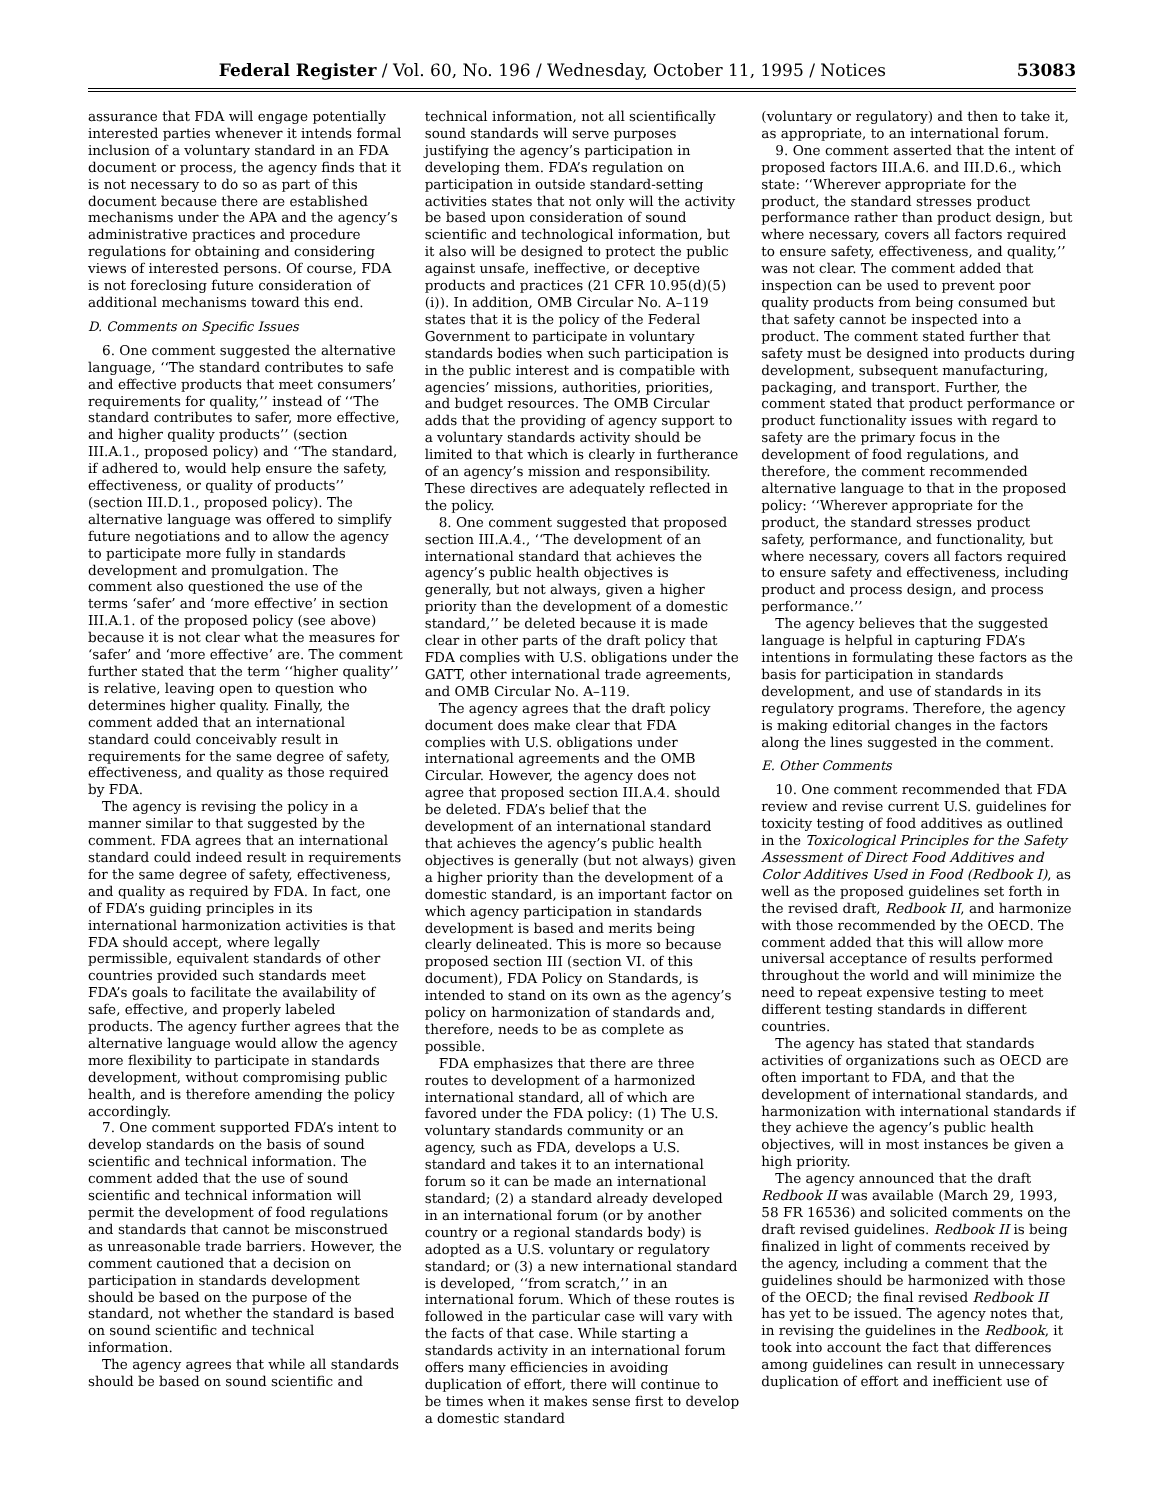Federal Register / Vol. 60, No. 196 / Wednesday, October 11, 1995 / Notices 53083
assurance that FDA will engage potentially interested parties whenever it intends formal inclusion of a voluntary standard in an FDA document or process, the agency finds that it is not necessary to do so as part of this document because there are established mechanisms under the APA and the agency’s administrative practices and procedure regulations for obtaining and considering views of interested persons. Of course, FDA is not foreclosing future consideration of additional mechanisms toward this end.
D. Comments on Specific Issues
6. One comment suggested the alternative language, ‘‘The standard contributes to safe and effective products that meet consumers’ requirements for quality,’’ instead of ‘‘The standard contributes to safer, more effective, and higher quality products’’ (section III.A.1., proposed policy) and ‘‘The standard, if adhered to, would help ensure the safety, effectiveness, or quality of products’’ (section III.D.1., proposed policy). The alternative language was offered to simplify future negotiations and to allow the agency to participate more fully in standards development and promulgation. The comment also questioned the use of the terms ‘safer’ and ‘more effective’ in section III.A.1. of the proposed policy (see above) because it is not clear what the measures for ‘safer’ and ‘more effective’ are. The comment further stated that the term ‘‘higher quality’’ is relative, leaving open to question who determines higher quality. Finally, the comment added that an international standard could conceivably result in requirements for the same degree of safety, effectiveness, and quality as those required by FDA.
The agency is revising the policy in a manner similar to that suggested by the comment. FDA agrees that an international standard could indeed result in requirements for the same degree of safety, effectiveness, and quality as required by FDA. In fact, one of FDA’s guiding principles in its international harmonization activities is that FDA should accept, where legally permissible, equivalent standards of other countries provided such standards meet FDA’s goals to facilitate the availability of safe, effective, and properly labeled products. The agency further agrees that the alternative language would allow the agency more flexibility to participate in standards development, without compromising public health, and is therefore amending the policy accordingly.
7. One comment supported FDA’s intent to develop standards on the basis of sound scientific and technical information. The comment added that the use of sound scientific and technical information will permit the development of food regulations and standards that cannot be misconstrued as unreasonable trade barriers. However, the comment cautioned that a decision on participation in standards development should be based on the purpose of the standard, not whether the standard is based on sound scientific and technical information.
The agency agrees that while all standards should be based on sound scientific and
technical information, not all scientifically sound standards will serve purposes justifying the agency’s participation in developing them. FDA’s regulation on participation in outside standard-setting activities states that not only will the activity be based upon consideration of sound scientific and technological information, but it also will be designed to protect the public against unsafe, ineffective, or deceptive products and practices (21 CFR 10.95(d)(5)(i)). In addition, OMB Circular No. A–119 states that it is the policy of the Federal Government to participate in voluntary standards bodies when such participation is in the public interest and is compatible with agencies’ missions, authorities, priorities, and budget resources. The OMB Circular adds that the providing of agency support to a voluntary standards activity should be limited to that which is clearly in furtherance of an agency’s mission and responsibility. These directives are adequately reflected in the policy.
8. One comment suggested that proposed section III.A.4., ‘‘The development of an international standard that achieves the agency’s public health objectives is generally, but not always, given a higher priority than the development of a domestic standard,’’ be deleted because it is made clear in other parts of the draft policy that FDA complies with U.S. obligations under the GATT, other international trade agreements, and OMB Circular No. A–119.
The agency agrees that the draft policy document does make clear that FDA complies with U.S. obligations under international agreements and the OMB Circular. However, the agency does not agree that proposed section III.A.4. should be deleted. FDA’s belief that the development of an international standard that achieves the agency’s public health objectives is generally (but not always) given a higher priority than the development of a domestic standard, is an important factor on which agency participation in standards development is based and merits being clearly delineated. This is more so because proposed section III (section VI. of this document), FDA Policy on Standards, is intended to stand on its own as the agency’s policy on harmonization of standards and, therefore, needs to be as complete as possible.
FDA emphasizes that there are three routes to development of a harmonized international standard, all of which are favored under the FDA policy: (1) The U.S. voluntary standards community or an agency, such as FDA, develops a U.S. standard and takes it to an international forum so it can be made an international standard; (2) a standard already developed in an international forum (or by another country or a regional standards body) is adopted as a U.S. voluntary or regulatory standard; or (3) a new international standard is developed, ‘‘from scratch,’’ in an international forum. Which of these routes is followed in the particular case will vary with the facts of that case. While starting a standards activity in an international forum offers many efficiencies in avoiding duplication of effort, there will continue to be times when it makes sense first to develop a domestic standard
(voluntary or regulatory) and then to take it, as appropriate, to an international forum.
9. One comment asserted that the intent of proposed factors III.A.6. and III.D.6., which state: ‘‘Wherever appropriate for the product, the standard stresses product performance rather than product design, but where necessary, covers all factors required to ensure safety, effectiveness, and quality,’’ was not clear. The comment added that inspection can be used to prevent poor quality products from being consumed but that safety cannot be inspected into a product. The comment stated further that safety must be designed into products during development, subsequent manufacturing, packaging, and transport. Further, the comment stated that product performance or product functionality issues with regard to safety are the primary focus in the development of food regulations, and therefore, the comment recommended alternative language to that in the proposed policy: ‘‘Wherever appropriate for the product, the standard stresses product safety, performance, and functionality, but where necessary, covers all factors required to ensure safety and effectiveness, including product and process design, and process performance.’’
The agency believes that the suggested language is helpful in capturing FDA’s intentions in formulating these factors as the basis for participation in standards development, and use of standards in its regulatory programs. Therefore, the agency is making editorial changes in the factors along the lines suggested in the comment.
E. Other Comments
10. One comment recommended that FDA review and revise current U.S. guidelines for toxicity testing of food additives as outlined in the Toxicological Principles for the Safety Assessment of Direct Food Additives and Color Additives Used in Food (Redbook I), as well as the proposed guidelines set forth in the revised draft, Redbook II, and harmonize with those recommended by the OECD. The comment added that this will allow more universal acceptance of results performed throughout the world and will minimize the need to repeat expensive testing to meet different testing standards in different countries.
The agency has stated that standards activities of organizations such as OECD are often important to FDA, and that the development of international standards, and harmonization with international standards if they achieve the agency’s public health objectives, will in most instances be given a high priority.
The agency announced that the draft Redbook II was available (March 29, 1993, 58 FR 16536) and solicited comments on the draft revised guidelines. Redbook II is being finalized in light of comments received by the agency, including a comment that the guidelines should be harmonized with those of the OECD; the final revised Redbook II has yet to be issued. The agency notes that, in revising the guidelines in the Redbook, it took into account the fact that differences among guidelines can result in unnecessary duplication of effort and inefficient use of